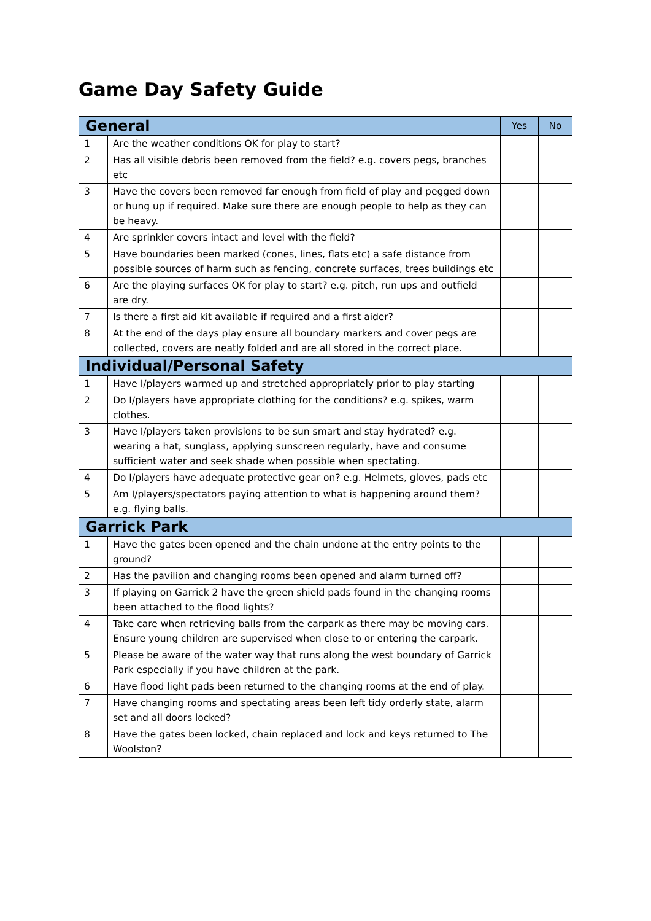Game Day Safety Guide
| General | | Yes | No |
| --- | --- | --- | --- |
| 1 | Are the weather conditions OK for play to start? | | |
| 2 | Has all visible debris been removed from the field? e.g. covers pegs, branches etc | | |
| 3 | Have the covers been removed far enough from field of play and pegged down or hung up if required. Make sure there are enough people to help as they can be heavy. | | |
| 4 | Are sprinkler covers intact and level with the field? | | |
| 5 | Have boundaries been marked (cones, lines, flats etc) a safe distance from possible sources of harm such as fencing, concrete surfaces, trees buildings etc | | |
| 6 | Are the playing surfaces OK for play to start? e.g. pitch, run ups and outfield are dry. | | |
| 7 | Is there a first aid kit available if required and a first aider? | | |
| 8 | At the end of the days play ensure all boundary markers and cover pegs are collected, covers are neatly folded and are all stored in the correct place. | | |
| Individual/Personal Safety | | | |
| 1 | Have I/players warmed up and stretched appropriately prior to play starting | | |
| 2 | Do I/players have appropriate clothing for the conditions? e.g. spikes, warm clothes. | | |
| 3 | Have I/players taken provisions to be sun smart and stay hydrated? e.g. wearing a hat, sunglass, applying sunscreen regularly, have and consume sufficient water and seek shade when possible when spectating. | | |
| 4 | Do I/players have adequate protective gear on? e.g. Helmets, gloves, pads etc | | |
| 5 | Am I/players/spectators paying attention to what is happening around them? e.g. flying balls. | | |
| Garrick Park | | | |
| 1 | Have the gates been opened and the chain undone at the entry points to the ground? | | |
| 2 | Has the pavilion and changing rooms been opened and alarm turned off? | | |
| 3 | If playing on Garrick 2 have the green shield pads found in the changing rooms been attached to the flood lights? | | |
| 4 | Take care when retrieving balls from the carpark as there may be moving cars. Ensure young children are supervised when close to or entering the carpark. | | |
| 5 | Please be aware of the water way that runs along the west boundary of Garrick Park especially if you have children at the park. | | |
| 6 | Have flood light pads been returned to the changing rooms at the end of play. | | |
| 7 | Have changing rooms and spectating areas been left tidy orderly state, alarm set and all doors locked? | | |
| 8 | Have the gates been locked, chain replaced and lock and keys returned to The Woolston? | | |